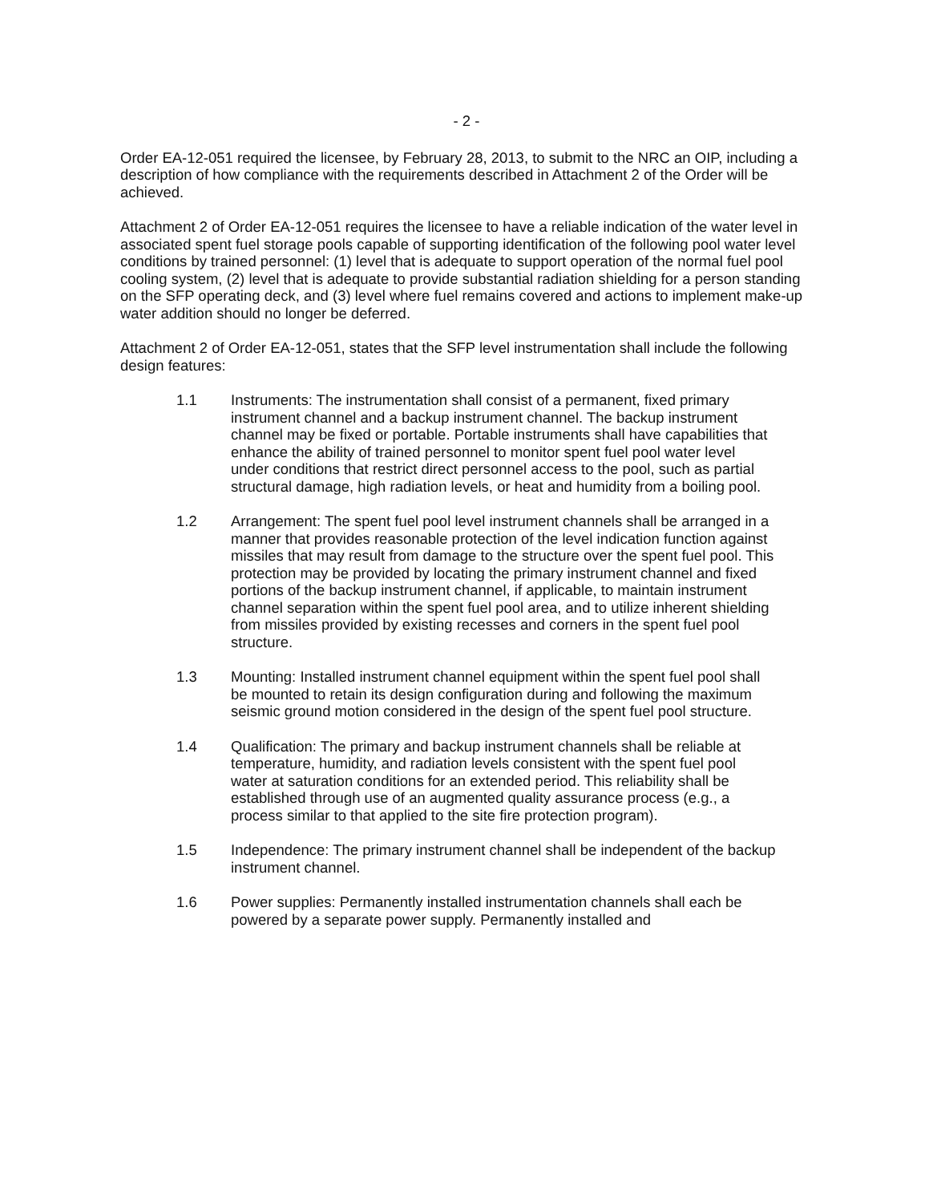- 2 -
Order EA-12-051 required the licensee, by February 28, 2013, to submit to the NRC an OIP, including a description of how compliance with the requirements described in Attachment 2 of the Order will be achieved.
Attachment 2 of Order EA-12-051 requires the licensee to have a reliable indication of the water level in associated spent fuel storage pools capable of supporting identification of the following pool water level conditions by trained personnel: (1) level that is adequate to support operation of the normal fuel pool cooling system, (2) level that is adequate to provide substantial radiation shielding for a person standing on the SFP operating deck, and (3) level where fuel remains covered and actions to implement make-up water addition should no longer be deferred.
Attachment 2 of Order EA-12-051, states that the SFP level instrumentation shall include the following design features:
1.1 Instruments: The instrumentation shall consist of a permanent, fixed primary instrument channel and a backup instrument channel. The backup instrument channel may be fixed or portable. Portable instruments shall have capabilities that enhance the ability of trained personnel to monitor spent fuel pool water level under conditions that restrict direct personnel access to the pool, such as partial structural damage, high radiation levels, or heat and humidity from a boiling pool.
1.2 Arrangement: The spent fuel pool level instrument channels shall be arranged in a manner that provides reasonable protection of the level indication function against missiles that may result from damage to the structure over the spent fuel pool. This protection may be provided by locating the primary instrument channel and fixed portions of the backup instrument channel, if applicable, to maintain instrument channel separation within the spent fuel pool area, and to utilize inherent shielding from missiles provided by existing recesses and corners in the spent fuel pool structure.
1.3 Mounting: Installed instrument channel equipment within the spent fuel pool shall be mounted to retain its design configuration during and following the maximum seismic ground motion considered in the design of the spent fuel pool structure.
1.4 Qualification: The primary and backup instrument channels shall be reliable at temperature, humidity, and radiation levels consistent with the spent fuel pool water at saturation conditions for an extended period. This reliability shall be established through use of an augmented quality assurance process (e.g., a process similar to that applied to the site fire protection program).
1.5 Independence: The primary instrument channel shall be independent of the backup instrument channel.
1.6 Power supplies: Permanently installed instrumentation channels shall each be powered by a separate power supply. Permanently installed and